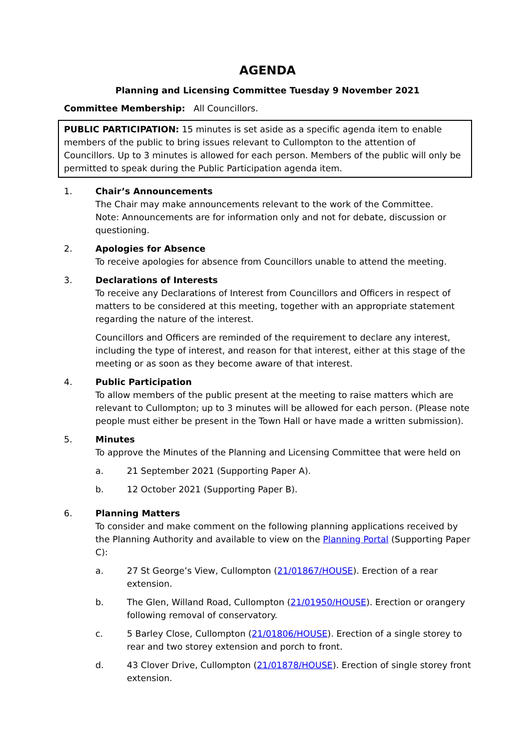AGENDA
Planning and Licensing Committee Tuesday 9 November 2021
Committee Membership: All Councillors.
PUBLIC PARTICIPATION: 15 minutes is set aside as a specific agenda item to enable members of the public to bring issues relevant to Cullompton to the attention of Councillors. Up to 3 minutes is allowed for each person. Members of the public will only be permitted to speak during the Public Participation agenda item.
1. Chair’s Announcements
The Chair may make announcements relevant to the work of the Committee.
Note: Announcements are for information only and not for debate, discussion or questioning.
2. Apologies for Absence
To receive apologies for absence from Councillors unable to attend the meeting.
3. Declarations of Interests
To receive any Declarations of Interest from Councillors and Officers in respect of matters to be considered at this meeting, together with an appropriate statement regarding the nature of the interest.
Councillors and Officers are reminded of the requirement to declare any interest, including the type of interest, and reason for that interest, either at this stage of the meeting or as soon as they become aware of that interest.
4. Public Participation
To allow members of the public present at the meeting to raise matters which are relevant to Cullompton; up to 3 minutes will be allowed for each person. (Please note people must either be present in the Town Hall or have made a written submission).
5. Minutes
To approve the Minutes of the Planning and Licensing Committee that were held on
a. 21 September 2021 (Supporting Paper A).
b. 12 October 2021 (Supporting Paper B).
6. Planning Matters
To consider and make comment on the following planning applications received by the Planning Authority and available to view on the Planning Portal (Supporting Paper C):
a. 27 St George’s View, Cullompton (21/01867/HOUSE). Erection of a rear extension.
b. The Glen, Willand Road, Cullompton (21/01950/HOUSE). Erection or orangery following removal of conservatory.
c. 5 Barley Close, Cullompton (21/01806/HOUSE). Erection of a single storey to rear and two storey extension and porch to front.
d. 43 Clover Drive, Cullompton (21/01878/HOUSE). Erection of single storey front extension.